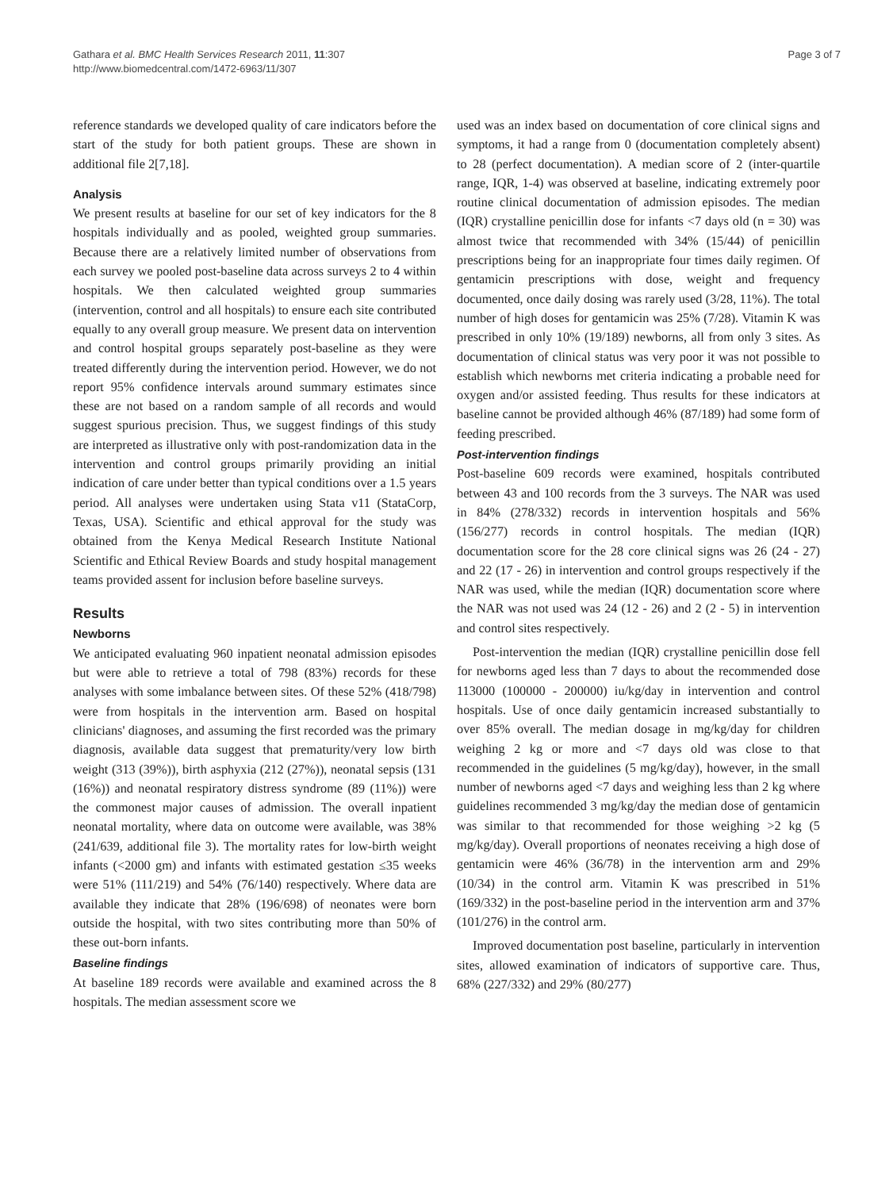Gathara et al. BMC Health Services Research 2011, 11:307
http://www.biomedcentral.com/1472-6963/11/307
Page 3 of 7
reference standards we developed quality of care indicators before the start of the study for both patient groups. These are shown in additional file 2[7,18].
Analysis
We present results at baseline for our set of key indicators for the 8 hospitals individually and as pooled, weighted group summaries. Because there are a relatively limited number of observations from each survey we pooled post-baseline data across surveys 2 to 4 within hospitals. We then calculated weighted group summaries (intervention, control and all hospitals) to ensure each site contributed equally to any overall group measure. We present data on intervention and control hospital groups separately post-baseline as they were treated differently during the intervention period. However, we do not report 95% confidence intervals around summary estimates since these are not based on a random sample of all records and would suggest spurious precision. Thus, we suggest findings of this study are interpreted as illustrative only with post-randomization data in the intervention and control groups primarily providing an initial indication of care under better than typical conditions over a 1.5 years period. All analyses were undertaken using Stata v11 (StataCorp, Texas, USA). Scientific and ethical approval for the study was obtained from the Kenya Medical Research Institute National Scientific and Ethical Review Boards and study hospital management teams provided assent for inclusion before baseline surveys.
Results
Newborns
We anticipated evaluating 960 inpatient neonatal admission episodes but were able to retrieve a total of 798 (83%) records for these analyses with some imbalance between sites. Of these 52% (418/798) were from hospitals in the intervention arm. Based on hospital clinicians' diagnoses, and assuming the first recorded was the primary diagnosis, available data suggest that prematurity/very low birth weight (313 (39%)), birth asphyxia (212 (27%)), neonatal sepsis (131 (16%)) and neonatal respiratory distress syndrome (89 (11%)) were the commonest major causes of admission. The overall inpatient neonatal mortality, where data on outcome were available, was 38% (241/639, additional file 3). The mortality rates for low-birth weight infants (<2000 gm) and infants with estimated gestation ≤35 weeks were 51% (111/219) and 54% (76/140) respectively. Where data are available they indicate that 28% (196/698) of neonates were born outside the hospital, with two sites contributing more than 50% of these out-born infants.
Baseline findings
At baseline 189 records were available and examined across the 8 hospitals. The median assessment score we
used was an index based on documentation of core clinical signs and symptoms, it had a range from 0 (documentation completely absent) to 28 (perfect documentation). A median score of 2 (inter-quartile range, IQR, 1-4) was observed at baseline, indicating extremely poor routine clinical documentation of admission episodes. The median (IQR) crystalline penicillin dose for infants <7 days old (n = 30) was almost twice that recommended with 34% (15/44) of penicillin prescriptions being for an inappropriate four times daily regimen. Of gentamicin prescriptions with dose, weight and frequency documented, once daily dosing was rarely used (3/28, 11%). The total number of high doses for gentamicin was 25% (7/28). Vitamin K was prescribed in only 10% (19/189) newborns, all from only 3 sites. As documentation of clinical status was very poor it was not possible to establish which newborns met criteria indicating a probable need for oxygen and/or assisted feeding. Thus results for these indicators at baseline cannot be provided although 46% (87/189) had some form of feeding prescribed.
Post-intervention findings
Post-baseline 609 records were examined, hospitals contributed between 43 and 100 records from the 3 surveys. The NAR was used in 84% (278/332) records in intervention hospitals and 56% (156/277) records in control hospitals. The median (IQR) documentation score for the 28 core clinical signs was 26 (24 - 27) and 22 (17 - 26) in intervention and control groups respectively if the NAR was used, while the median (IQR) documentation score where the NAR was not used was 24 (12 - 26) and 2 (2 - 5) in intervention and control sites respectively.
Post-intervention the median (IQR) crystalline penicillin dose fell for newborns aged less than 7 days to about the recommended dose 113000 (100000 - 200000) iu/kg/day in intervention and control hospitals. Use of once daily gentamicin increased substantially to over 85% overall. The median dosage in mg/kg/day for children weighing 2 kg or more and <7 days old was close to that recommended in the guidelines (5 mg/kg/day), however, in the small number of newborns aged <7 days and weighing less than 2 kg where guidelines recommended 3 mg/kg/day the median dose of gentamicin was similar to that recommended for those weighing >2 kg (5 mg/kg/day). Overall proportions of neonates receiving a high dose of gentamicin were 46% (36/78) in the intervention arm and 29% (10/34) in the control arm. Vitamin K was prescribed in 51% (169/332) in the post-baseline period in the intervention arm and 37% (101/276) in the control arm.
Improved documentation post baseline, particularly in intervention sites, allowed examination of indicators of supportive care. Thus, 68% (227/332) and 29% (80/277)